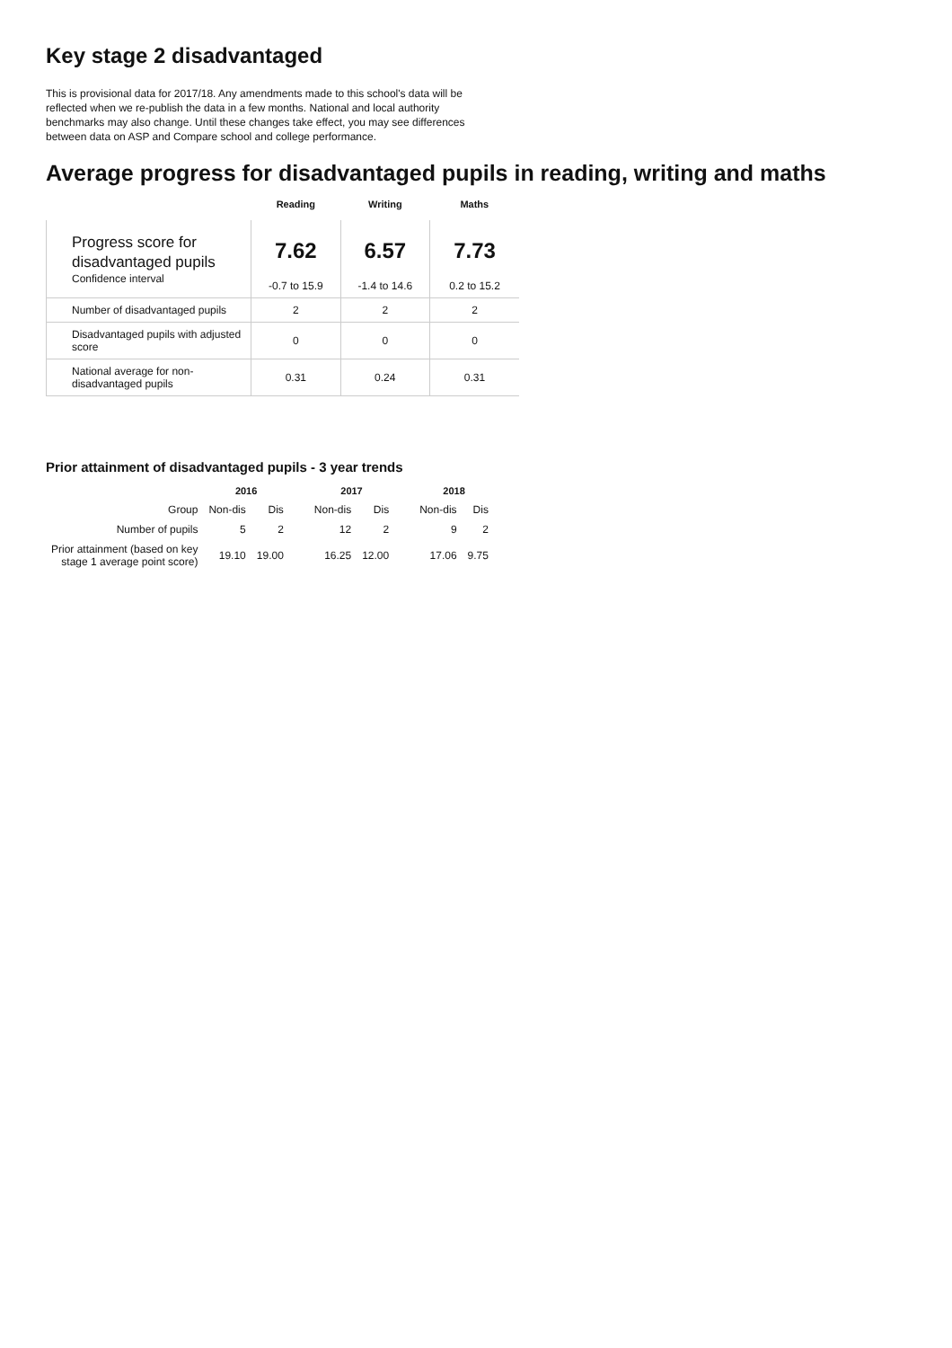Key stage 2 disadvantaged
This is provisional data for 2017/18. Any amendments made to this school's data will be reflected when we re-publish the data in a few months. National and local authority benchmarks may also change. Until these changes take effect, you may see differences between data on ASP and Compare school and college performance.
Average progress for disadvantaged pupils in reading, writing and maths
| | Reading | Writing | Maths |
| --- | --- | --- | --- |
| Progress score for disadvantaged pupils Confidence interval | 7.62 -0.7 to 15.9 | 6.57 -1.4 to 14.6 | 7.73 0.2 to 15.2 |
| Number of disadvantaged pupils | 2 | 2 | 2 |
| Disadvantaged pupils with adjusted score | 0 | 0 | 0 |
| National average for non-disadvantaged pupils | 0.31 | 0.24 | 0.31 |
Prior attainment of disadvantaged pupils - 3 year trends
| | 2016 | | | 2017 | | | 2018 | |
| Group | Non-dis | Dis | | Non-dis | Dis | | Non-dis | Dis |
| Number of pupils | 5 | 2 | | 12 | 2 | | 9 | 2 |
| Prior attainment (based on key stage 1 average point score) | 19.10 | 19.00 | | 16.25 | 12.00 | | 17.06 | 9.75 |